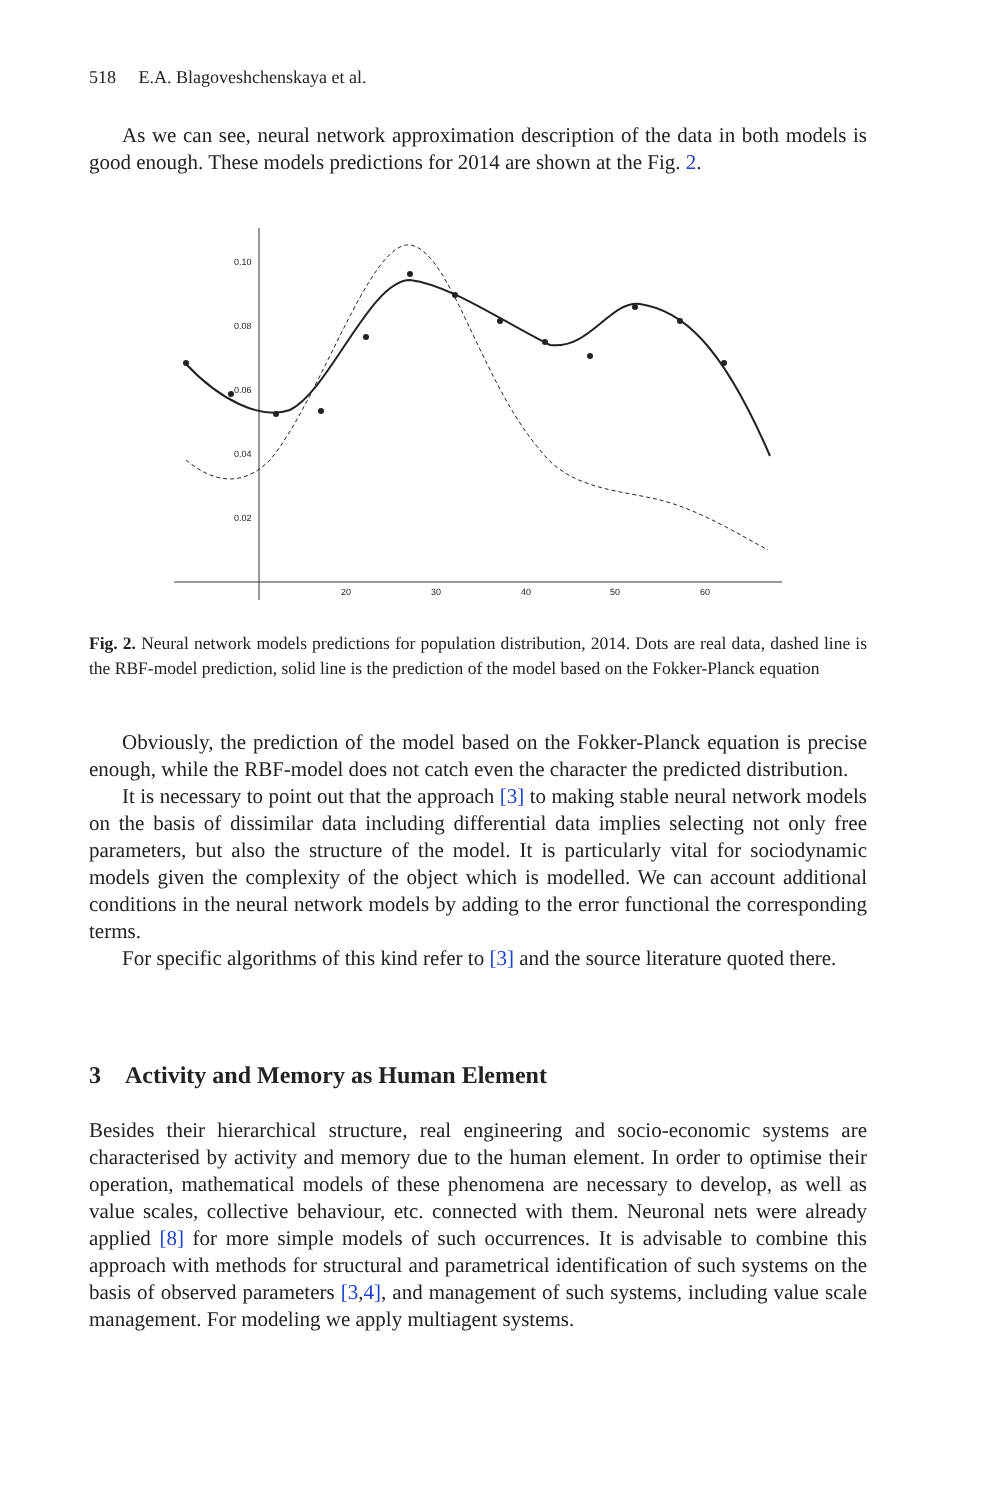518 E.A. Blagoveshchenskaya et al.
As we can see, neural network approximation description of the data in both models is good enough. These models predictions for 2014 are shown at the Fig. 2.
0.10
0.08
0.06
0.04
0.02
20
30
40
50
60
Fig. 2. Neural network models predictions for population distribution, 2014. Dots are real data, dashed line is the RBF-model prediction, solid line is the prediction of the model based on the Fokker-Planck equation
Obviously, the prediction of the model based on the Fokker-Planck equation is precise enough, while the RBF-model does not catch even the character the predicted distribution.
It is necessary to point out that the approach [3] to making stable neural network models on the basis of dissimilar data including differential data implies selecting not only free parameters, but also the structure of the model. It is particularly vital for sociodynamic models given the complexity of the object which is modelled. We can account additional conditions in the neural network models by adding to the error functional the corresponding terms.
For specific algorithms of this kind refer to [3] and the source literature quoted there.
3 Activity and Memory as Human Element
Besides their hierarchical structure, real engineering and socio-economic systems are characterised by activity and memory due to the human element. In order to optimise their operation, mathematical models of these phenomena are necessary to develop, as well as value scales, collective behaviour, etc. connected with them. Neuronal nets were already applied [8] for more simple models of such occurrences. It is advisable to combine this approach with methods for structural and parametrical identification of such systems on the basis of observed parameters [3,4], and management of such systems, including value scale management. For modeling we apply multiagent systems.